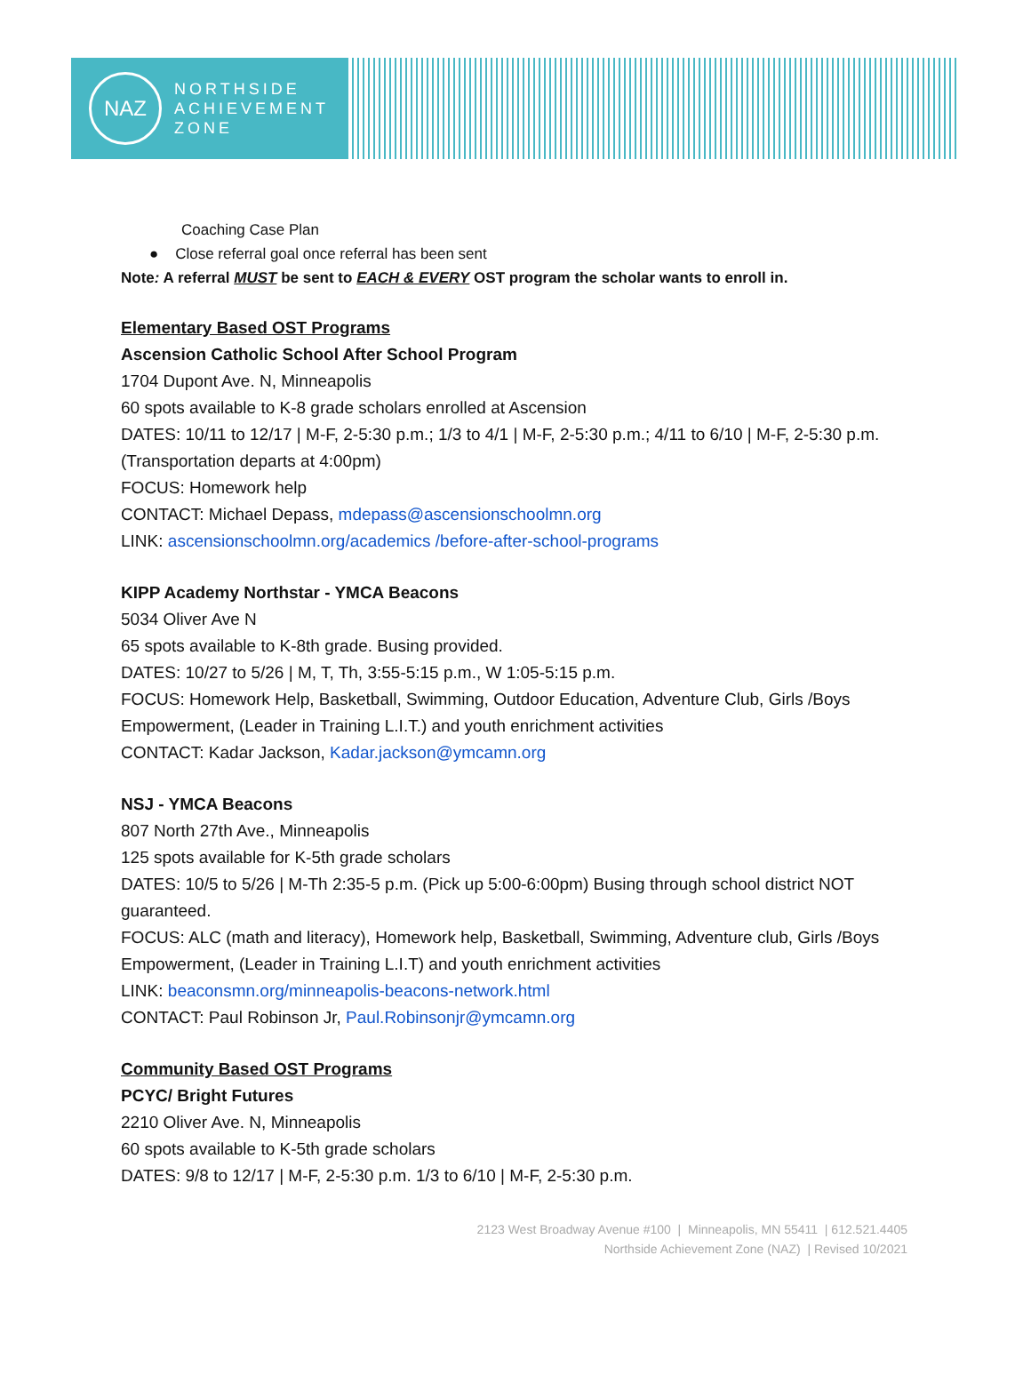NAZ
NORTHSIDE
ACHIEVEMENT
ZONE
Coaching Case Plan
● Close referral goal once referral has been sent
Note: A referral MUST be sent to EACH & EVERY OST program the scholar wants to enroll in.
Elementary Based OST Programs
Ascension Catholic School After School Program
1704 Dupont Ave. N, Minneapolis
60 spots available to K-8 grade scholars enrolled at Ascension
DATES: 10/11 to 12/17 | M-F, 2-5:30 p.m.; 1/3 to 4/1 | M-F, 2-5:30 p.m.; 4/11 to 6/10 | M-F, 2-5:30 p.m. (Transportation departs at 4:00pm)
FOCUS: Homework help
CONTACT: Michael Depass, mdepass@ascensionschoolmn.org
LINK: ascensionschoolmn.org/academics /before-after-school-programs
KIPP Academy Northstar - YMCA Beacons
5034 Oliver Ave N
65 spots available to K-8th grade. Busing provided.
DATES: 10/27 to 5/26 | M, T, Th, 3:55-5:15 p.m., W 1:05-5:15 p.m.
FOCUS: Homework Help, Basketball, Swimming, Outdoor Education, Adventure Club, Girls /Boys Empowerment, (Leader in Training L.I.T.) and youth enrichment activities
CONTACT: Kadar Jackson, Kadar.jackson@ymcamn.org
NSJ - YMCA Beacons
807 North 27th Ave., Minneapolis
125 spots available for K-5th grade scholars
DATES: 10/5 to 5/26 | M-Th 2:35-5 p.m. (Pick up 5:00-6:00pm) Busing through school district NOT guaranteed.
FOCUS: ALC (math and literacy), Homework help, Basketball, Swimming, Adventure club, Girls /Boys Empowerment, (Leader in Training L.I.T) and youth enrichment activities
LINK: beaconsmn.org/minneapolis-beacons-network.html
CONTACT: Paul Robinson Jr, Paul.Robinsonjr@ymcamn.org
Community Based OST Programs
PCYC/ Bright Futures
2210 Oliver Ave. N, Minneapolis
60 spots available to K-5th grade scholars
DATES: 9/8 to 12/17 | M-F, 2-5:30 p.m. 1/3 to 6/10 | M-F, 2-5:30 p.m.
2123 West Broadway Avenue #100 | Minneapolis, MN 55411 | 612.521.4405
Northside Achievement Zone (NAZ) | Revised 10/2021